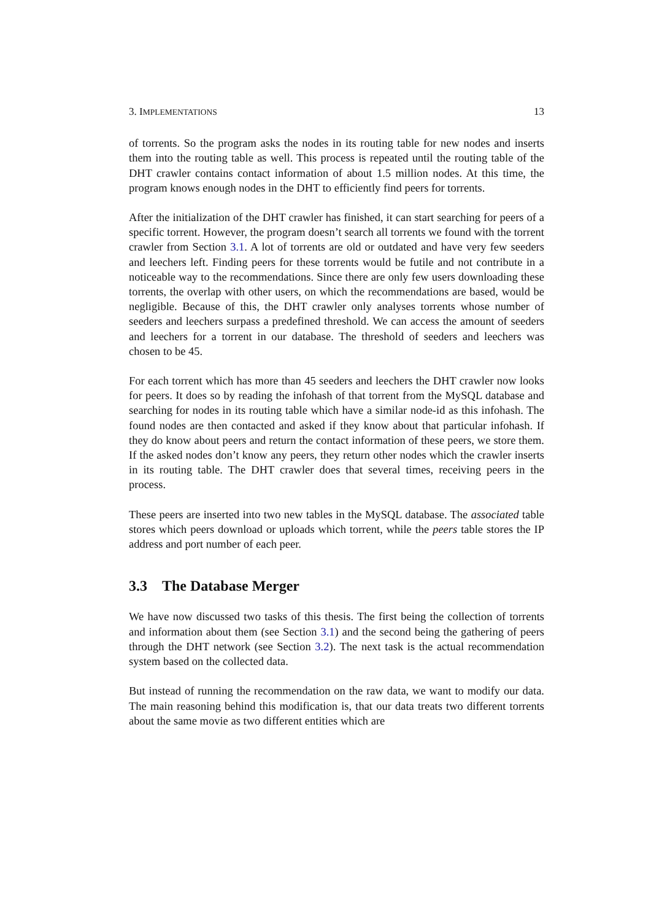3. IMPLEMENTATIONS 13
of torrents. So the program asks the nodes in its routing table for new nodes and inserts them into the routing table as well. This process is repeated until the routing table of the DHT crawler contains contact information of about 1.5 million nodes. At this time, the program knows enough nodes in the DHT to efficiently find peers for torrents.
After the initialization of the DHT crawler has finished, it can start searching for peers of a specific torrent. However, the program doesn’t search all torrents we found with the torrent crawler from Section 3.1. A lot of torrents are old or outdated and have very few seeders and leechers left. Finding peers for these torrents would be futile and not contribute in a noticeable way to the recommendations. Since there are only few users downloading these torrents, the overlap with other users, on which the recommendations are based, would be negligible. Because of this, the DHT crawler only analyses torrents whose number of seeders and leechers surpass a predefined threshold. We can access the amount of seeders and leechers for a torrent in our database. The threshold of seeders and leechers was chosen to be 45.
For each torrent which has more than 45 seeders and leechers the DHT crawler now looks for peers. It does so by reading the infohash of that torrent from the MySQL database and searching for nodes in its routing table which have a similar node-id as this infohash. The found nodes are then contacted and asked if they know about that particular infohash. If they do know about peers and return the contact information of these peers, we store them. If the asked nodes don’t know any peers, they return other nodes which the crawler inserts in its routing table. The DHT crawler does that several times, receiving peers in the process.
These peers are inserted into two new tables in the MySQL database. The associated table stores which peers download or uploads which torrent, while the peers table stores the IP address and port number of each peer.
3.3 The Database Merger
We have now discussed two tasks of this thesis. The first being the collection of torrents and information about them (see Section 3.1) and the second being the gathering of peers through the DHT network (see Section 3.2). The next task is the actual recommendation system based on the collected data.
But instead of running the recommendation on the raw data, we want to modify our data. The main reasoning behind this modification is, that our data treats two different torrents about the same movie as two different entities which are